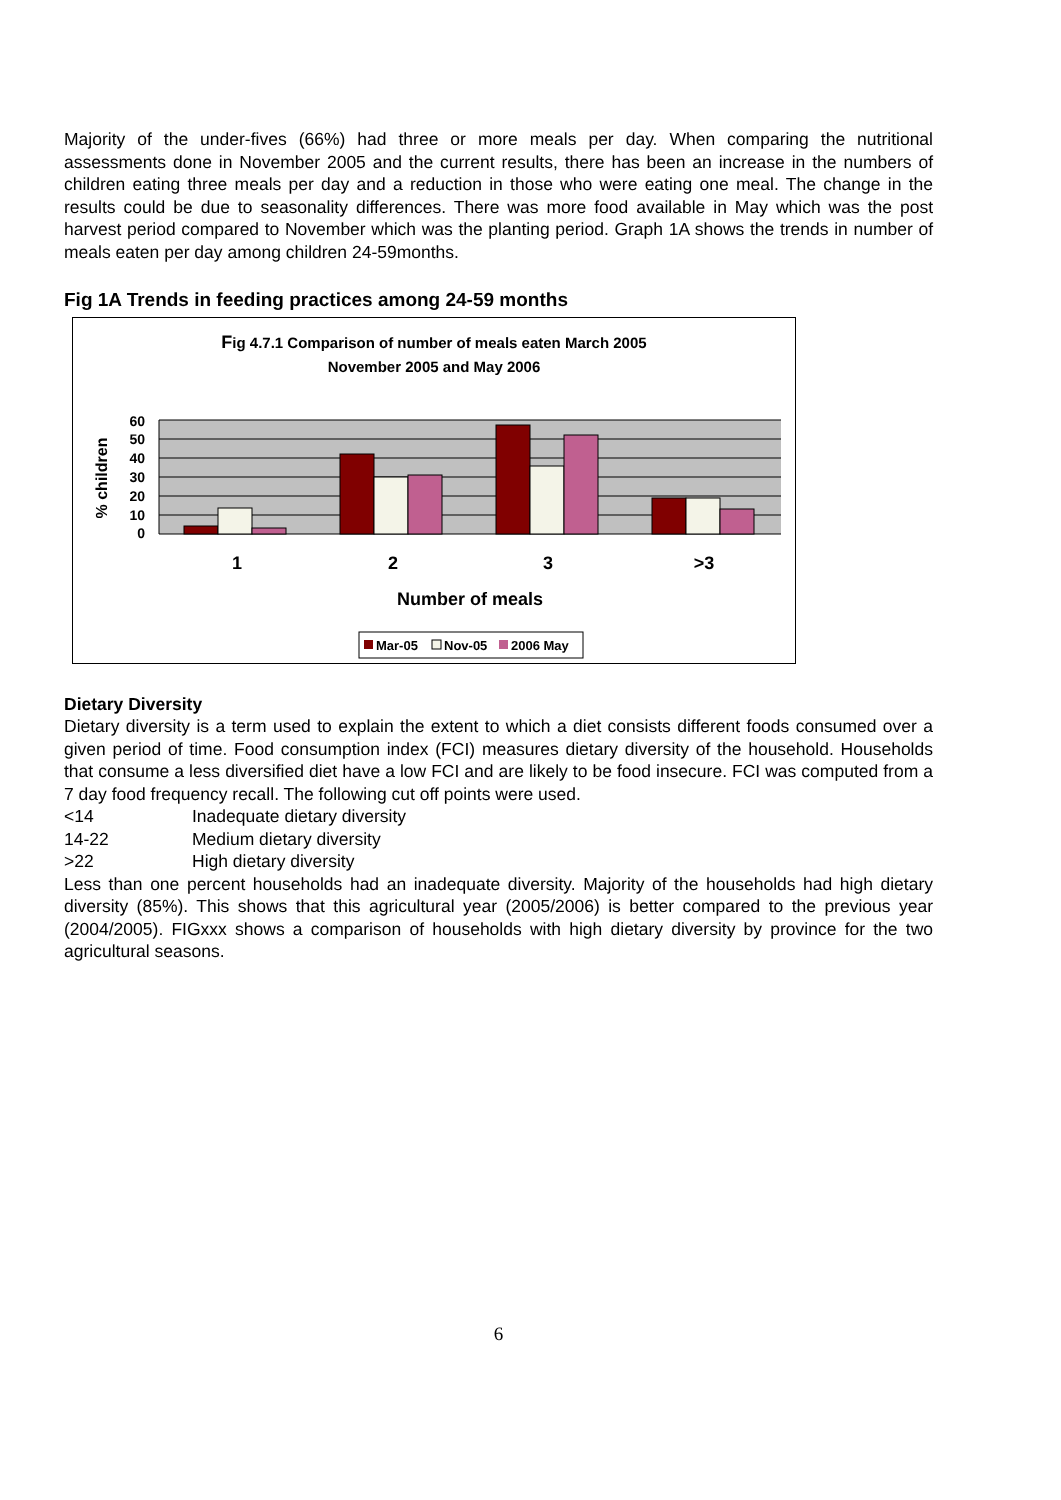Majority of the under-fives (66%) had three or more meals per day. When comparing the nutritional assessments done in November 2005 and the current results, there has been an increase in the numbers of children eating three meals per day and a reduction in those who were eating one meal. The change in the results could be due to seasonality differences. There was more food available in May which was the post harvest period compared to November which was the planting period. Graph 1A shows the trends in number of meals eaten per day among children 24-59months.
Fig 1A Trends in feeding practices among 24-59 months
Fig 4.7.1 Comparison of number of meals eaten March 2005
November 2005 and May 2006
60
50
40
30
20
10
0
% children
1
2
3
>3
Number of meals
Mar-05
Nov-05
2006 May
Dietary Diversity
Dietary diversity is a term used to explain the extent to which a diet consists different foods consumed over a given period of time. Food consumption index (FCI) measures dietary diversity of the household. Households that consume a less diversified diet have a low FCI and are likely to be food insecure. FCI was computed from a 7 day food frequency recall. The following cut off points were used.
<14 Inadequate dietary diversity
14-22 Medium dietary diversity
>22 High dietary diversity
Less than one percent households had an inadequate diversity. Majority of the households had high dietary diversity (85%). This shows that this agricultural year (2005/2006) is better compared to the previous year (2004/2005). FIGxxx shows a comparison of households with high dietary diversity by province for the two agricultural seasons.
6